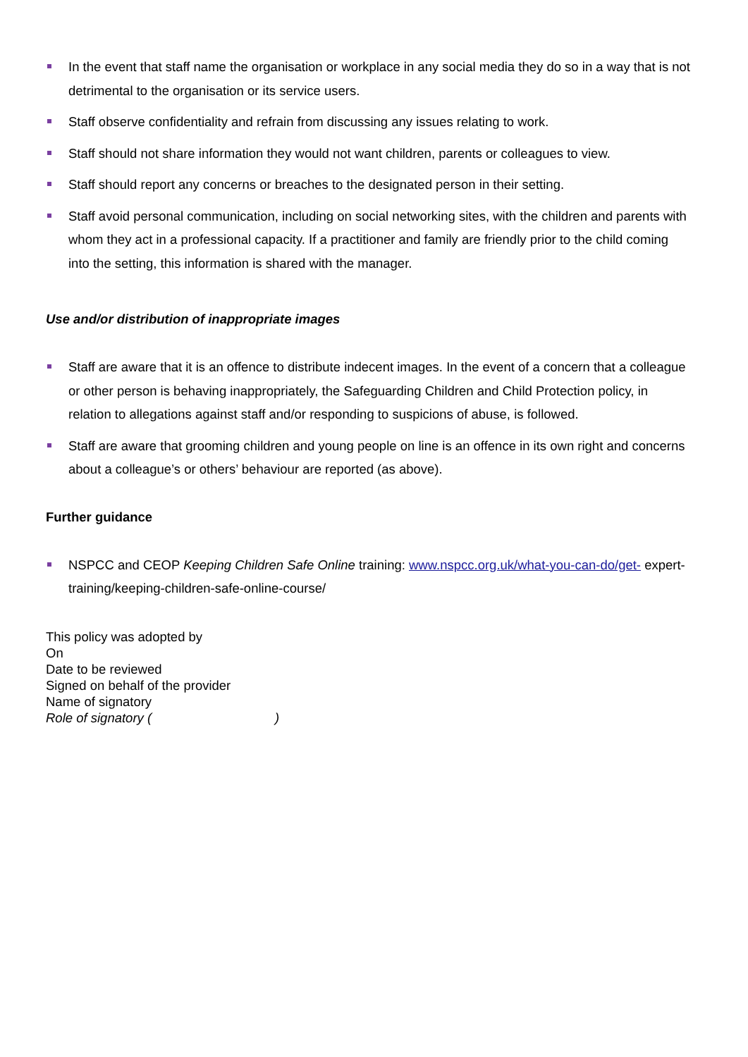In the event that staff name the organisation or workplace in any social media they do so in a way that is not detrimental to the organisation or its service users.
Staff observe confidentiality and refrain from discussing any issues relating to work.
Staff should not share information they would not want children, parents or colleagues to view.
Staff should report any concerns or breaches to the designated person in their setting.
Staff avoid personal communication, including on social networking sites, with the children and parents with whom they act in a professional capacity. If a practitioner and family are friendly prior to the child coming into the setting, this information is shared with the manager.
Use and/or distribution of inappropriate images
Staff are aware that it is an offence to distribute indecent images. In the event of a concern that a colleague or other person is behaving inappropriately, the Safeguarding Children and Child Protection policy, in relation to allegations against staff and/or responding to suspicions of abuse, is followed.
Staff are aware that grooming children and young people on line is an offence in its own right and concerns about a colleague’s or others’ behaviour are reported (as above).
Further guidance
NSPCC and CEOP Keeping Children Safe Online training: www.nspcc.org.uk/what-you-can-do/get- expert-training/keeping-children-safe-online-course/
This policy was adopted by
On
Date to be reviewed
Signed on behalf of the provider
Name of signatory
Role of signatory ( )